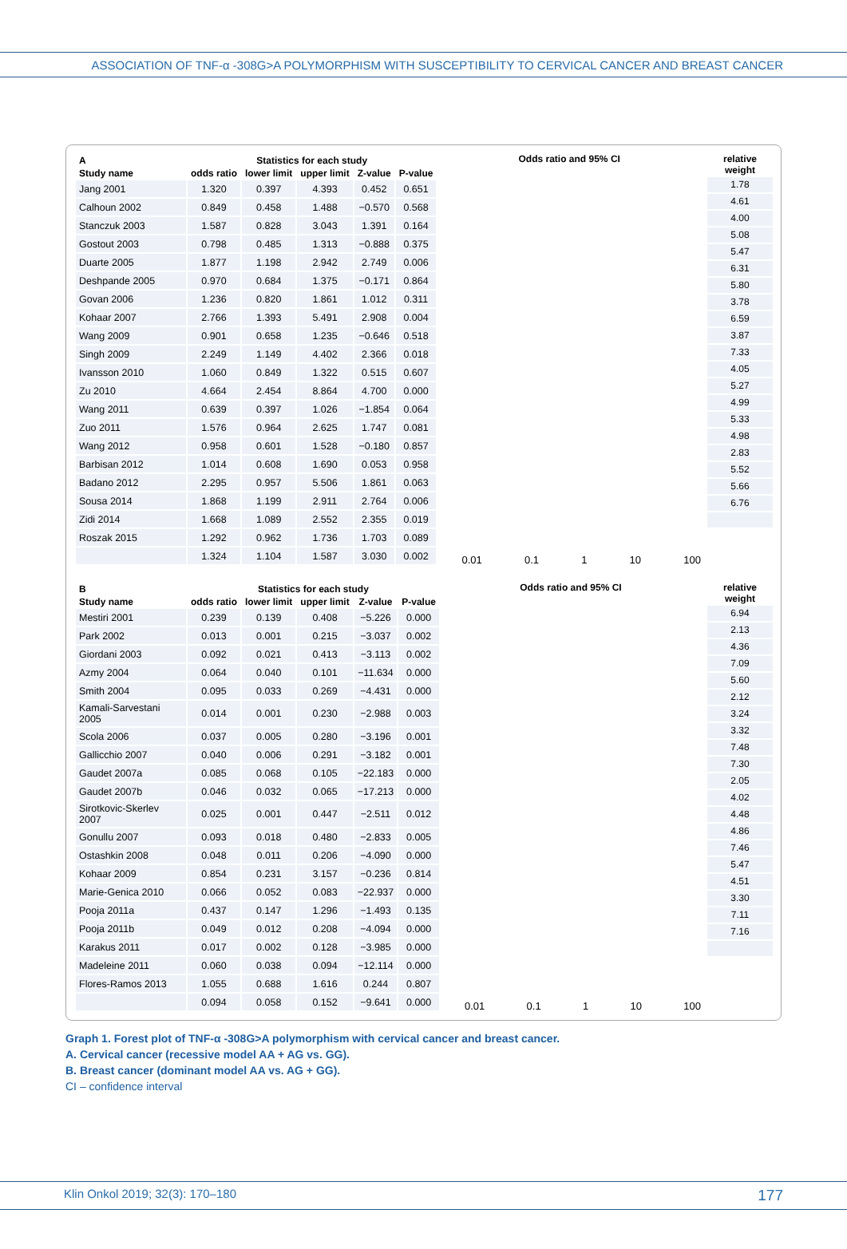ASSOCIATION OF TNF-α -308G>A POLYMORPHISM WITH SUSCEPTIBILITY TO CERVICAL CANCER AND BREAST CANCER
| A | Statistics for each study | | | | |
| --- | --- | --- | --- | --- | --- |
| Study name | odds ratio | lower limit | upper limit | Z-value | P-value |
| Jang 2001 | 1.320 | 0.397 | 4.393 | 0.452 | 0.651 |
| Calhoun 2002 | 0.849 | 0.458 | 1.488 | −0.570 | 0.568 |
| Stanczuk 2003 | 1.587 | 0.828 | 3.043 | 1.391 | 0.164 |
| Gostout 2003 | 0.798 | 0.485 | 1.313 | −0.888 | 0.375 |
| Duarte 2005 | 1.877 | 1.198 | 2.942 | 2.749 | 0.006 |
| Deshpande 2005 | 0.970 | 0.684 | 1.375 | −0.171 | 0.864 |
| Govan 2006 | 1.236 | 0.820 | 1.861 | 1.012 | 0.311 |
| Kohaar 2007 | 2.766 | 1.393 | 5.491 | 2.908 | 0.004 |
| Wang 2009 | 0.901 | 0.658 | 1.235 | −0.646 | 0.518 |
| Singh 2009 | 2.249 | 1.149 | 4.402 | 2.366 | 0.018 |
| Ivansson 2010 | 1.060 | 0.849 | 1.322 | 0.515 | 0.607 |
| Zu 2010 | 4.664 | 2.454 | 8.864 | 4.700 | 0.000 |
| Wang 2011 | 0.639 | 0.397 | 1.026 | −1.854 | 0.064 |
| Zuo 2011 | 1.576 | 0.964 | 2.625 | 1.747 | 0.081 |
| Wang 2012 | 0.958 | 0.601 | 1.528 | −0.180 | 0.857 |
| Barbisan 2012 | 1.014 | 0.608 | 1.690 | 0.053 | 0.958 |
| Badano 2012 | 2.295 | 0.957 | 5.506 | 1.861 | 0.063 |
| Sousa 2014 | 1.868 | 1.199 | 2.911 | 2.764 | 0.006 |
| Zidi 2014 | 1.668 | 1.089 | 2.552 | 2.355 | 0.019 |
| Roszak 2015 | 1.292 | 0.962 | 1.736 | 1.703 | 0.089 |
| | 1.324 | 1.104 | 1.587 | 3.030 | 0.002 |
Odds ratio and 95% CI
relative weight
1.78
4.61
4.00
5.08
5.47
6.31
5.80
3.78
6.59
3.87
7.33
4.05
5.27
4.99
5.33
4.98
2.83
5.52
5.66
6.76
0.01 0.1 1 10 100
| B | Statistics for each study | | | | |
| --- | --- | --- | --- | --- | --- |
| Study name | odds ratio | lower limit | upper limit | Z-value | P-value |
| Mestiri 2001 | 0.239 | 0.139 | 0.408 | −5.226 | 0.000 |
| Park 2002 | 0.013 | 0.001 | 0.215 | −3.037 | 0.002 |
| Giordani 2003 | 0.092 | 0.021 | 0.413 | −3.113 | 0.002 |
| Azmy 2004 | 0.064 | 0.040 | 0.101 | −11.634 | 0.000 |
| Smith 2004 | 0.095 | 0.033 | 0.269 | −4.431 | 0.000 |
| Kamali-Sarvestani 2005 | 0.014 | 0.001 | 0.230 | −2.988 | 0.003 |
| Scola 2006 | 0.037 | 0.005 | 0.280 | −3.196 | 0.001 |
| Gallicchio 2007 | 0.040 | 0.006 | 0.291 | −3.182 | 0.001 |
| Gaudet 2007a | 0.085 | 0.068 | 0.105 | −22.183 | 0.000 |
| Gaudet 2007b | 0.046 | 0.032 | 0.065 | −17.213 | 0.000 |
| Sirotkovic-Skerlev 2007 | 0.025 | 0.001 | 0.447 | −2.511 | 0.012 |
| Gonullu 2007 | 0.093 | 0.018 | 0.480 | −2.833 | 0.005 |
| Ostashkin 2008 | 0.048 | 0.011 | 0.206 | −4.090 | 0.000 |
| Kohaar 2009 | 0.854 | 0.231 | 3.157 | −0.236 | 0.814 |
| Marie-Genica 2010 | 0.066 | 0.052 | 0.083 | −22.937 | 0.000 |
| Pooja 2011a | 0.437 | 0.147 | 1.296 | −1.493 | 0.135 |
| Pooja 2011b | 0.049 | 0.012 | 0.208 | −4.094 | 0.000 |
| Karakus 2011 | 0.017 | 0.002 | 0.128 | −3.985 | 0.000 |
| Madeleine 2011 | 0.060 | 0.038 | 0.094 | −12.114 | 0.000 |
| Flores-Ramos 2013 | 1.055 | 0.688 | 1.616 | 0.244 | 0.807 |
| | 0.094 | 0.058 | 0.152 | −9.641 | 0.000 |
Odds ratio and 95% CI
relative weight
6.94
2.13
4.36
7.09
5.60
2.12
3.24
3.32
7.48
7.30
2.05
4.02
4.48
4.86
7.46
5.47
4.51
3.30
7.11
7.16
0.01 0.1 1 10 100
Graph 1. Forest plot of TNF-α -308G>A polymorphism with cervical cancer and breast cancer.
A. Cervical cancer (recessive model AA + AG vs. GG).
B. Breast cancer (dominant model AA vs. AG + GG).
CI – confidence interval
Klin Onkol 2019; 32(3): 170–180 177